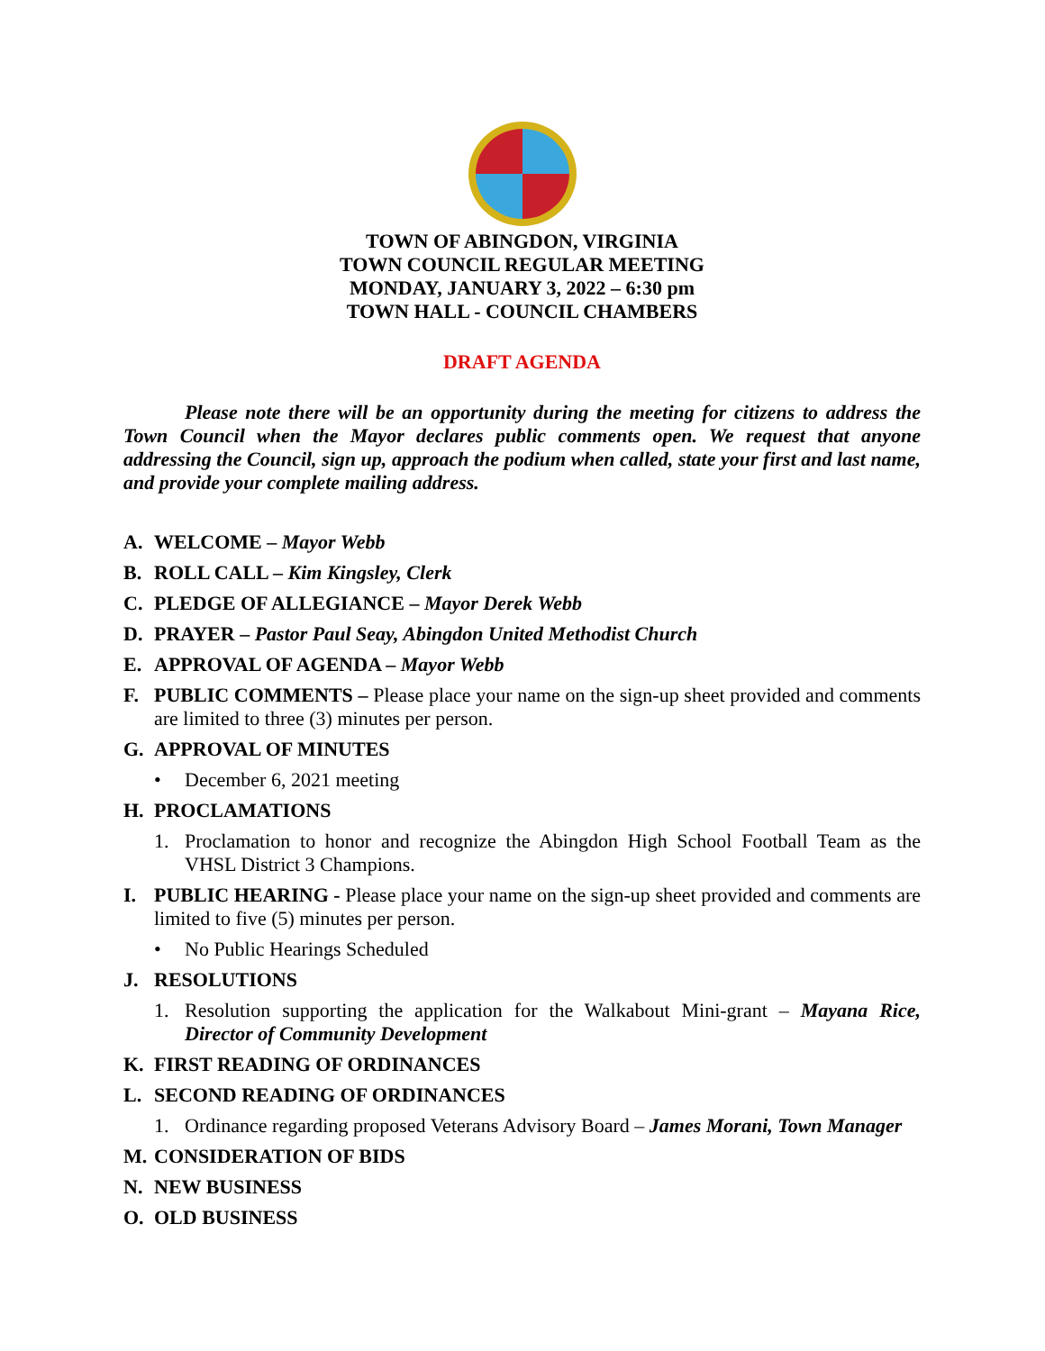TOWN OF ABINGDON, VIRGINIA
TOWN COUNCIL REGULAR MEETING
MONDAY, JANUARY 3, 2022 – 6:30 pm
TOWN HALL - COUNCIL CHAMBERS
DRAFT AGENDA
Please note there will be an opportunity during the meeting for citizens to address the Town Council when the Mayor declares public comments open. We request that anyone addressing the Council, sign up, approach the podium when called, state your first and last name, and provide your complete mailing address.
A. WELCOME – Mayor Webb
B. ROLL CALL – Kim Kingsley, Clerk
C. PLEDGE OF ALLEGIANCE – Mayor Derek Webb
D. PRAYER – Pastor Paul Seay, Abingdon United Methodist Church
E. APPROVAL OF AGENDA – Mayor Webb
F. PUBLIC COMMENTS – Please place your name on the sign-up sheet provided and comments are limited to three (3) minutes per person.
G. APPROVAL OF MINUTES
• December 6, 2021 meeting
H. PROCLAMATIONS
1. Proclamation to honor and recognize the Abingdon High School Football Team as the VHSL District 3 Champions.
I. PUBLIC HEARING - Please place your name on the sign-up sheet provided and comments are limited to five (5) minutes per person.
• No Public Hearings Scheduled
J. RESOLUTIONS
1. Resolution supporting the application for the Walkabout Mini-grant – Mayana Rice, Director of Community Development
K. FIRST READING OF ORDINANCES
L. SECOND READING OF ORDINANCES
1. Ordinance regarding proposed Veterans Advisory Board – James Morani, Town Manager
M. CONSIDERATION OF BIDS
N. NEW BUSINESS
O. OLD BUSINESS